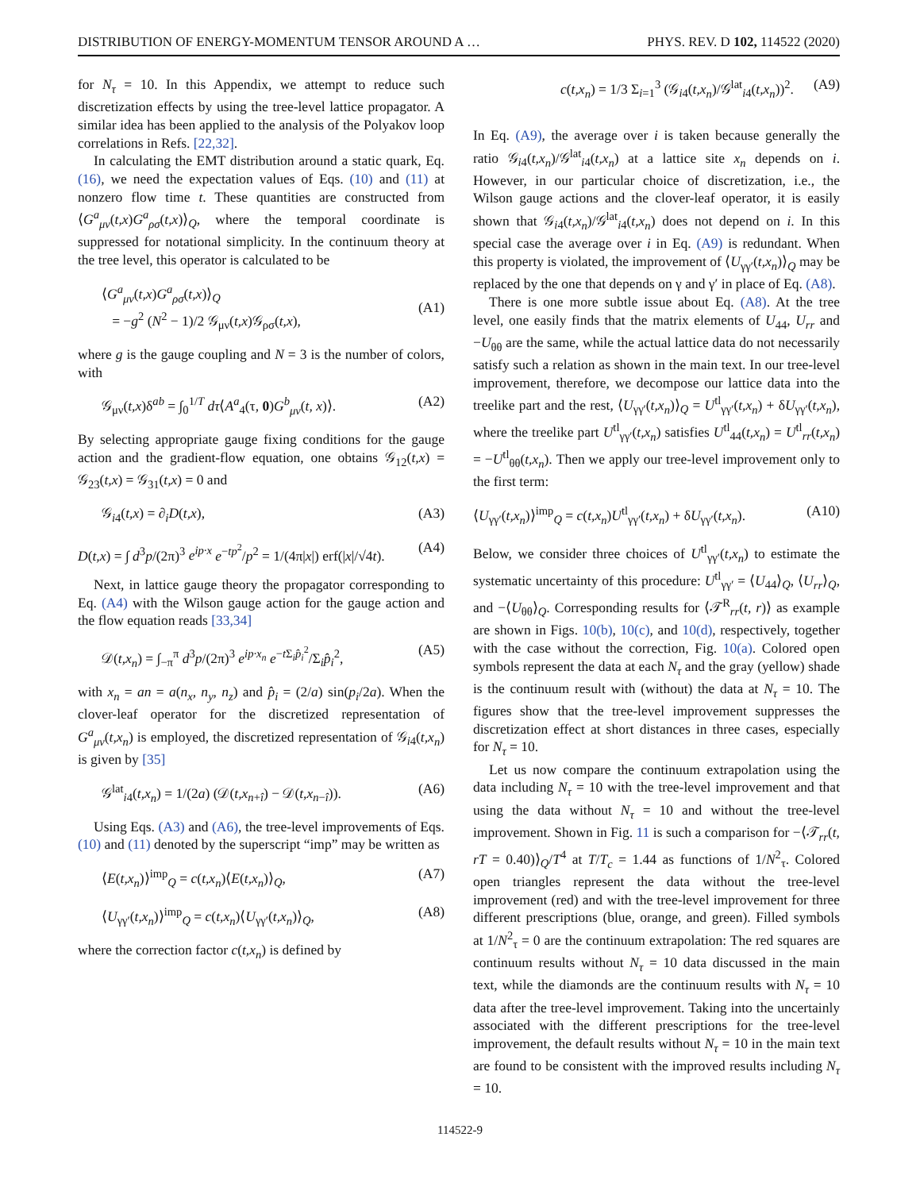DISTRIBUTION OF ENERGY-MOMENTUM TENSOR AROUND A … PHYS. REV. D 102, 114522 (2020)
for N<sub>τ</sub> = 10. In this Appendix, we attempt to reduce such discretization effects by using the tree-level lattice propagator. A similar idea has been applied to the analysis of the Polyakov loop correlations in Refs. [22,32].
In calculating the EMT distribution around a static quark, Eq. (16), we need the expectation values of Eqs. (10) and (11) at nonzero flow time t. These quantities are constructed from ⟨G<sup>a</sup><sub>μν</sub>(t,x)G<sup>a</sup><sub>ρσ</sub>(t,x)⟩<sub>Q</sub>, where the temporal coordinate is suppressed for notational simplicity. In the continuum theory at the tree level, this operator is calculated to be
⟨G<sup>a</sup><sub>μν</sub>(t,x)G<sup>a</sup><sub>ρσ</sub>(t,x)⟩<sub>Q</sub>
= −g<sup>2</sup> (N<sup>2</sup> − 1)/2 𝒢<sub>μν</sub>(t,x)𝒢<sub>ρσ</sub>(t,x),
(A1)
where g is the gauge coupling and N = 3 is the number of colors, with
𝒢<sub>μν</sub>(t,x)δ<sup>ab</sup> = ∫<sub>0</sub><sup>1/T</sup> dτ⟨A<sup>a</sup><sub>4</sub>(τ, 0)G<sup>b</sup><sub>μν</sub>(t, x)⟩. (A2)
By selecting appropriate gauge fixing conditions for the gauge action and the gradient-flow equation, one obtains 𝒢<sub>12</sub>(t,x) = 𝒢<sub>23</sub>(t,x) = 𝒢<sub>31</sub>(t,x) = 0 and
𝒢<sub>i4</sub>(t,x) = ∂<sub>i</sub>D(t,x), (A3)
D(t,x) = ∫ d<sup>3</sup>p/(2π)<sup>3</sup> e<sup>ip·x</sup> e<sup>−tp<sup>2</sup></sup>/p<sup>2</sup> = 1/(4π|x|) erf(|x|/√4t). (A4)
Next, in lattice gauge theory the propagator corresponding to Eq. (A4) with the Wilson gauge action for the gauge action and the flow equation reads [33,34]
𝒟(t,x<sub>n</sub>) = ∫<sub>−π</sub><sup>π</sup> d<sup>3</sup>p/(2π)<sup>3</sup> e<sup>ip·x<sub>n</sub></sup> e<sup>−t Σ<sub>i</sub>p̂<sub>i</sub><sup>2</sup></sup>/Σ<sub>i</sub>p̂<sub>i</sub><sup>2</sup>, (A5)
with x<sub>n</sub> = an = a(n<sub>x</sub>, n<sub>y</sub>, n<sub>z</sub>) and p̂<sub>i</sub> = (2/a) sin(p<sub>i</sub>/2a). When the clover-leaf operator for the discretized representation of G<sup>a</sup><sub>μν</sub>(t,x<sub>n</sub>) is employed, the discretized representation of 𝒢<sub>i4</sub>(t,x<sub>n</sub>) is given by [35]
𝒢<sup>lat</sup><sub>i4</sub>(t,x<sub>n</sub>) = 1/(2a) (𝒟(t,x<sub>n+î</sub>) − 𝒟(t,x<sub>n−î</sub>)). (A6)
Using Eqs. (A3) and (A6), the tree-level improvements of Eqs. (10) and (11) denoted by the superscript “imp” may be written as
⟨E(t,x<sub>n</sub>)⟩<sup>imp</sup><sub>Q</sub> = c(t,x<sub>n</sub>)⟨E(t,x<sub>n</sub>)⟩<sub>Q</sub>, (A7)
⟨U<sub>γγ′</sub>(t,x<sub>n</sub>)⟩<sup>imp</sup><sub>Q</sub> = c(t,x<sub>n</sub>)⟨U<sub>γγ′</sub>(t,x<sub>n</sub>)⟩<sub>Q</sub>, (A8)
where the correction factor c(t,x<sub>n</sub>) is defined by
c(t,x<sub>n</sub>) = 1/3 Σ<sub>i=1</sub><sup>3</sup> (𝒢<sub>i4</sub>(t,x<sub>n</sub>)/𝒢<sup>lat</sup><sub>i4</sub>(t,x<sub>n</sub>))<sup>2</sup>. (A9)
In Eq. (A9), the average over i is taken because generally the ratio 𝒢<sub>i4</sub>(t,x<sub>n</sub>)/𝒢<sup>lat</sup><sub>i4</sub>(t,x<sub>n</sub>) at a lattice site x<sub>n</sub> depends on i. However, in our particular choice of discretization, i.e., the Wilson gauge actions and the clover-leaf operator, it is easily shown that 𝒢<sub>i4</sub>(t,x<sub>n</sub>)/𝒢<sup>lat</sup><sub>i4</sub>(t,x<sub>n</sub>) does not depend on i. In this special case the average over i in Eq. (A9) is redundant. When this property is violated, the improvement of ⟨U<sub>γγ′</sub>(t,x<sub>n</sub>)⟩<sub>Q</sub> may be replaced by the one that depends on γ and γ′ in place of Eq. (A8).
There is one more subtle issue about Eq. (A8). At the tree level, one easily finds that the matrix elements of U<sub>44</sub>, U<sub>rr</sub> and −U<sub>θθ</sub> are the same, while the actual lattice data do not necessarily satisfy such a relation as shown in the main text. In our tree-level improvement, therefore, we decompose our lattice data into the treelike part and the rest, ⟨U<sub>γγ′</sub>(t,x<sub>n</sub>)⟩<sub>Q</sub> = U<sup>tl</sup><sub>γγ′</sub>(t,x<sub>n</sub>) + δU<sub>γγ′</sub>(t,x<sub>n</sub>), where the treelike part U<sup>tl</sup><sub>γγ′</sub>(t,x<sub>n</sub>) satisfies U<sup>tl</sup><sub>44</sub>(t,x<sub>n</sub>) = U<sup>tl</sup><sub>rr</sub>(t,x<sub>n</sub>) = −U<sup>tl</sup><sub>θθ</sub>(t,x<sub>n</sub>). Then we apply our tree-level improvement only to the first term:
⟨U<sub>γγ′</sub>(t,x<sub>n</sub>)⟩<sup>imp</sup><sub>Q</sub> = c(t,x<sub>n</sub>)U<sup>tl</sup><sub>γγ′</sub>(t,x<sub>n</sub>) + δU<sub>γγ′</sub>(t,x<sub>n</sub>). (A10)
Below, we consider three choices of U<sup>tl</sup><sub>γγ′</sub>(t,x<sub>n</sub>) to estimate the systematic uncertainty of this procedure: U<sup>tl</sup><sub>γγ′</sub> = ⟨U<sub>44</sub>⟩<sub>Q</sub>, ⟨U<sub>rr</sub>⟩<sub>Q</sub>, and −⟨U<sub>θθ</sub>⟩<sub>Q</sub>. Corresponding results for ⟨𝒯<sup>R</sup><sub>rr</sub>(t, r)⟩ as example are shown in Figs. 10(b), 10(c), and 10(d), respectively, together with the case without the correction, Fig. 10(a). Colored open symbols represent the data at each N<sub>τ</sub> and the gray (yellow) shade is the continuum result with (without) the data at N<sub>τ</sub> = 10. The figures show that the tree-level improvement suppresses the discretization effect at short distances in three cases, especially for N<sub>τ</sub> = 10.
Let us now compare the continuum extrapolation using the data including N<sub>τ</sub> = 10 with the tree-level improvement and that using the data without N<sub>τ</sub> = 10 and without the tree-level improvement. Shown in Fig. 11 is such a comparison for −⟨𝒯<sub>rr</sub>(t, rT = 0.40)⟩<sub>Q</sub>/T<sup>4</sup> at T/T<sub>c</sub> = 1.44 as functions of 1/N<sup>2</sup><sub>τ</sub>. Colored open triangles represent the data without the tree-level improvement (red) and with the tree-level improvement for three different prescriptions (blue, orange, and green). Filled symbols at 1/N<sup>2</sup><sub>τ</sub> = 0 are the continuum extrapolation: The red squares are continuum results without N<sub>τ</sub> = 10 data discussed in the main text, while the diamonds are the continuum results with N<sub>τ</sub> = 10 data after the tree-level improvement. Taking into the uncertainly associated with the different prescriptions for the tree-level improvement, the default results without N<sub>τ</sub> = 10 in the main text are found to be consistent with the improved results including N<sub>τ</sub> = 10.
114522-9